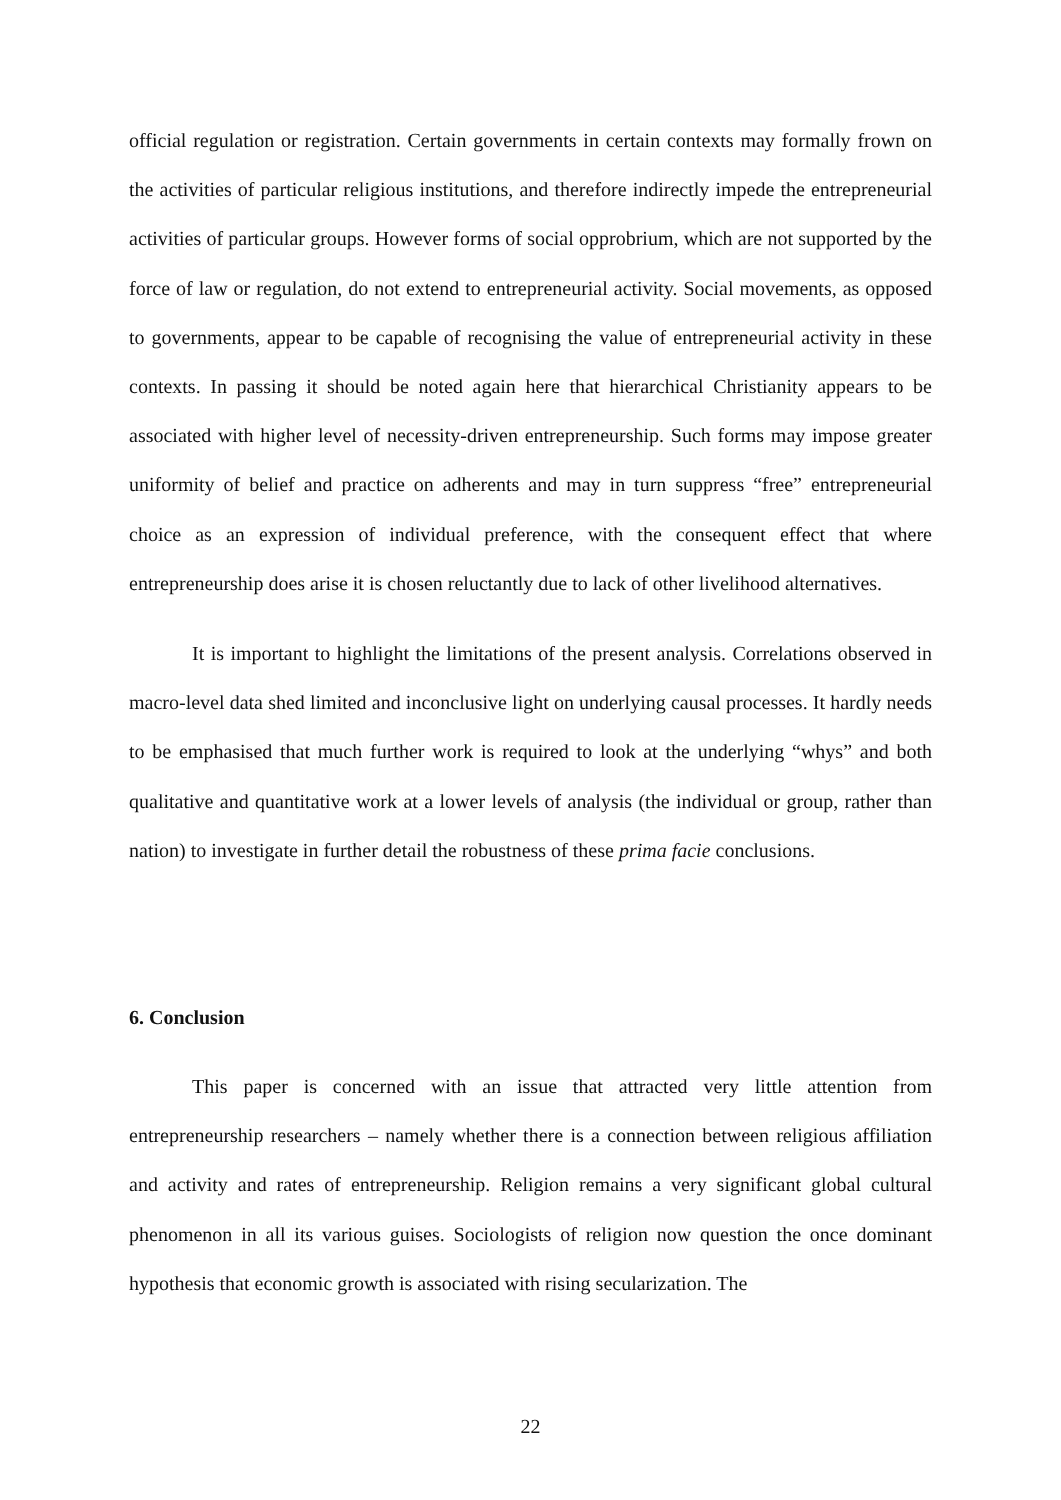official regulation or registration. Certain governments in certain contexts may formally frown on the activities of particular religious institutions, and therefore indirectly impede the entrepreneurial activities of particular groups. However forms of social opprobrium, which are not supported by the force of law or regulation, do not extend to entrepreneurial activity. Social movements, as opposed to governments, appear to be capable of recognising the value of entrepreneurial activity in these contexts. In passing it should be noted again here that hierarchical Christianity appears to be associated with higher level of necessity-driven entrepreneurship. Such forms may impose greater uniformity of belief and practice on adherents and may in turn suppress “free” entrepreneurial choice as an expression of individual preference, with the consequent effect that where entrepreneurship does arise it is chosen reluctantly due to lack of other livelihood alternatives.
It is important to highlight the limitations of the present analysis. Correlations observed in macro-level data shed limited and inconclusive light on underlying causal processes. It hardly needs to be emphasised that much further work is required to look at the underlying “whys” and both qualitative and quantitative work at a lower levels of analysis (the individual or group, rather than nation) to investigate in further detail the robustness of these prima facie conclusions.
6. Conclusion
This paper is concerned with an issue that attracted very little attention from entrepreneurship researchers – namely whether there is a connection between religious affiliation and activity and rates of entrepreneurship. Religion remains a very significant global cultural phenomenon in all its various guises. Sociologists of religion now question the once dominant hypothesis that economic growth is associated with rising secularization. The
22